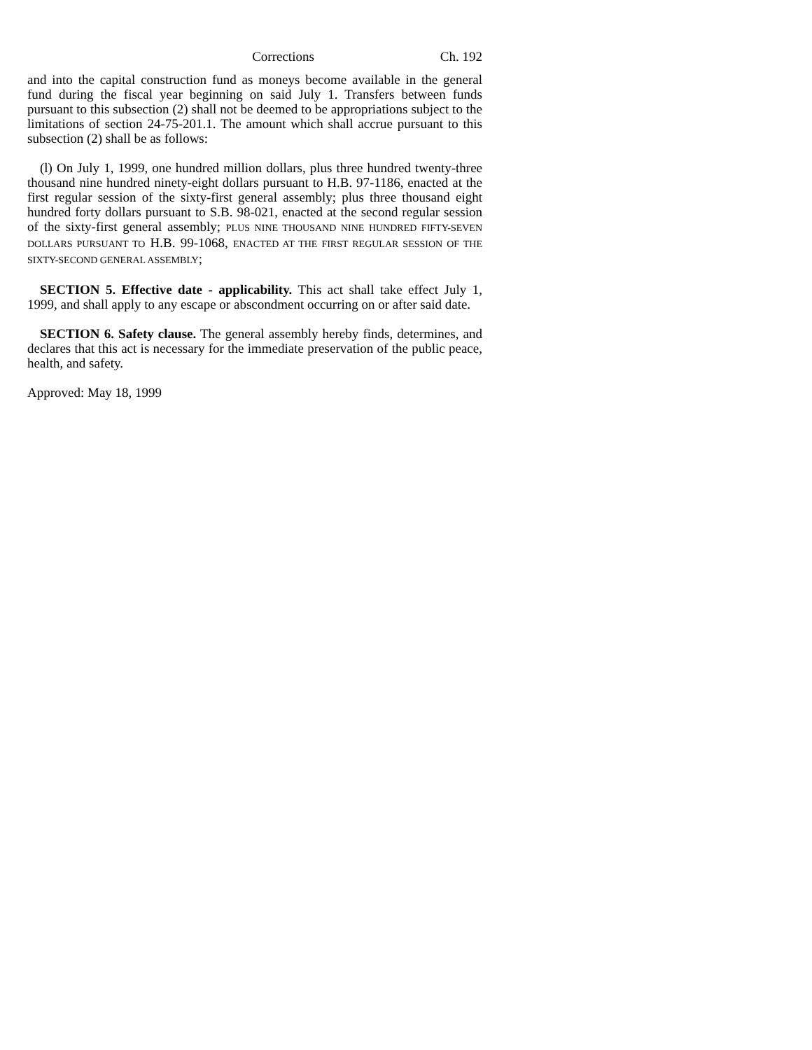Corrections Ch. 192
and into the capital construction fund as moneys become available in the general fund during the fiscal year beginning on said July 1. Transfers between funds pursuant to this subsection (2) shall not be deemed to be appropriations subject to the limitations of section 24-75-201.1. The amount which shall accrue pursuant to this subsection (2) shall be as follows:
(l) On July 1, 1999, one hundred million dollars, plus three hundred twenty-three thousand nine hundred ninety-eight dollars pursuant to H.B. 97-1186, enacted at the first regular session of the sixty-first general assembly; plus three thousand eight hundred forty dollars pursuant to S.B. 98-021, enacted at the second regular session of the sixty-first general assembly; PLUS NINE THOUSAND NINE HUNDRED FIFTY-SEVEN DOLLARS PURSUANT TO H.B. 99-1068, ENACTED AT THE FIRST REGULAR SESSION OF THE SIXTY-SECOND GENERAL ASSEMBLY;
SECTION 5. Effective date - applicability. This act shall take effect July 1, 1999, and shall apply to any escape or abscondment occurring on or after said date.
SECTION 6. Safety clause. The general assembly hereby finds, determines, and declares that this act is necessary for the immediate preservation of the public peace, health, and safety.
Approved: May 18, 1999